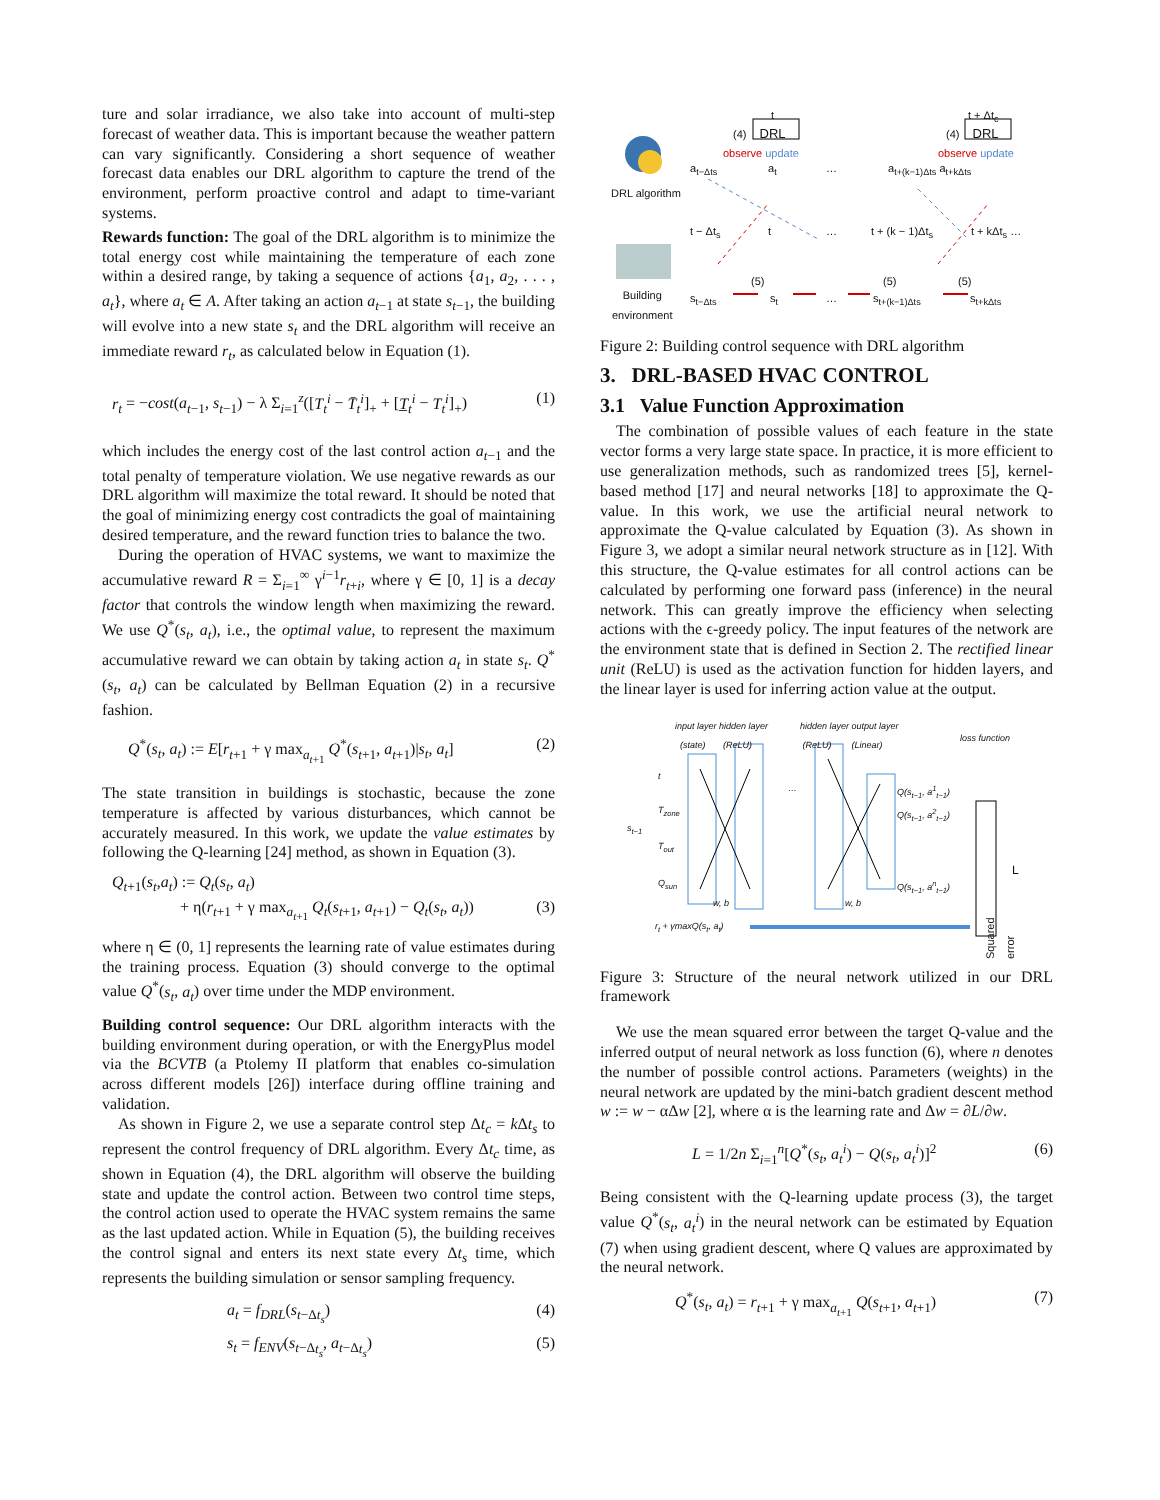ture and solar irradiance, we also take into account of multi-step forecast of weather data. This is important because the weather pattern can vary significantly. Considering a short sequence of weather forecast data enables our DRL algorithm to capture the trend of the environment, perform proactive control and adapt to time-variant systems.
Rewards function: The goal of the DRL algorithm is to minimize the total energy cost while maintaining the temperature of each zone within a desired range, by taking a sequence of actions {a<sub>1</sub>, a<sub>2</sub>, . . . , a<sub>t</sub>}, where a<sub>t</sub> ∈ A. After taking an action a<sub>t−1</sub> at state s<sub>t−1</sub>, the building will evolve into a new state s<sub>t</sub> and the DRL algorithm will receive an immediate reward r<sub>t</sub>, as calculated below in Equation (1).
r<sub>t</sub> = −cost(a<sub>t−1</sub>, s<sub>t−1</sub>) − λ Σ<sub>i=1</sub><sup>z</sup>([T<sub>t</sub><sup>i</sup> − T̄<sub>t</sub><sup>i</sup>]<sub>+</sub> + [T̲<sub>t</sub><sup>i</sup> − T<sub>t</sub><sup>i</sup>]<sub>+</sub>) (1)
which includes the energy cost of the last control action a<sub>t−1</sub> and the total penalty of temperature violation. We use negative rewards as our DRL algorithm will maximize the total reward. It should be noted that the goal of minimizing energy cost contradicts the goal of maintaining desired temperature, and the reward function tries to balance the two.
During the operation of HVAC systems, we want to maximize the accumulative reward R = Σ<sub>i=1</sub><sup>∞</sup> γ<sup>i−1</sup>r<sub>t+i</sub>, where γ ∈ [0, 1] is a decay factor that controls the window length when maximizing the reward. We use Q<sup>*</sup>(s<sub>t</sub>, a<sub>t</sub>), i.e., the optimal value, to represent the maximum accumulative reward we can obtain by taking action a<sub>t</sub> in state s<sub>t</sub>. Q<sup>*</sup>(s<sub>t</sub>, a<sub>t</sub>) can be calculated by Bellman Equation (2) in a recursive fashion.
Q<sup>*</sup>(s<sub>t</sub>, a<sub>t</sub>) := E[r<sub>t+1</sub> + γ max<sub>a<sub>t+1</sub></sub> Q<sup>*</sup>(s<sub>t+1</sub>, a<sub>t+1</sub>)|s<sub>t</sub>, a<sub>t</sub>] (2)
The state transition in buildings is stochastic, because the zone temperature is affected by various disturbances, which cannot be accurately measured. In this work, we update the value estimates by following the Q-learning [24] method, as shown in Equation (3).
Q<sub>t+1</sub>(s<sub>t</sub>,a<sub>t</sub>) := Q<sub>t</sub>(s<sub>t</sub>, a<sub>t</sub>)
+ η(r<sub>t+1</sub> + γ max<sub>a<sub>t+1</sub></sub> Q<sub>t</sub>(s<sub>t+1</sub>, a<sub>t+1</sub>) − Q<sub>t</sub>(s<sub>t</sub>, a<sub>t</sub>)) (3)
where η ∈ (0, 1] represents the learning rate of value estimates during the training process. Equation (3) should converge to the optimal value Q<sup>*</sup>(s<sub>t</sub>, a<sub>t</sub>) over time under the MDP environment.
Building control sequence: Our DRL algorithm interacts with the building environment during operation, or with the EnergyPlus model via the BCVTB (a Ptolemy II platform that enables co-simulation across different models [26]) interface during offline training and validation.
As shown in Figure 2, we use a separate control step Δt<sub>c</sub> = k Δt<sub>s</sub> to represent the control frequency of DRL algorithm. Every Δt<sub>c</sub> time, as shown in Equation (4), the DRL algorithm will observe the building state and update the control action. Between two control time steps, the control action used to operate the HVAC system remains the same as the last updated action. While in Equation (5), the building receives the control signal and enters its next state every Δt<sub>s</sub> time, which represents the building simulation or sensor sampling frequency.
a<sub>t</sub> = f<sub>DRL</sub>(s<sub>t−Δt<sub>s</sub></sub>) (4)
s<sub>t</sub> = f<sub>ENV</sub>(s<sub>t−Δt<sub>s</sub></sub>, a<sub>t−Δt<sub>s</sub></sub>) (5)
t t + Δt<sub>c</sub>
(4) DRL (4) DRL
observe update observe update
DRL algorithm
a<sub>t−Δts</sub> a<sub>t</sub> … a<sub>t+(k−1)Δts</sub> a<sub>t+kΔts</sub>
t − Δt<sub>s</sub> t … t + (k − 1)Δt<sub>s</sub> t + kΔt<sub>s</sub> …
(5) (5) (5)
Building
environment
s<sub>t−Δts</sub> s<sub>t</sub> … s<sub>t+(k−1)Δts</sub> s<sub>t+kΔts</sub>
Figure 2: Building control sequence with DRL algorithm
3. DRL-BASED HVAC CONTROL
3.1 Value Function Approximation
The combination of possible values of each feature in the state vector forms a very large state space. In practice, it is more efficient to use generalization methods, such as randomized trees [5], kernel-based method [17] and neural networks [18] to approximate the Q-value. In this work, we use the artificial neural network to approximate the Q-value calculated by Equation (3). As shown in Figure 3, we adopt a similar neural network structure as in [12]. With this structure, the Q-value estimates for all control actions can be calculated by performing one forward pass (inference) in the neural network. This can greatly improve the efficiency when selecting actions with the ϵ-greedy policy. The input features of the network are the environment state that is defined in Section 2. The rectified linear unit (ReLU) is used as the activation function for hidden layers, and the linear layer is used for inferring action value at the output.
input layer hidden layer
(state) (ReLU)
hidden layer output layer
(ReLU) (Linear)
loss function
t
T<sub>zone</sub>
s<sub>t−1</sub>
T<sub>out</sub>
Q<sub>sun</sub>
… Q(s<sub>t−1</sub>, a<sup>1</sup><sub>t−1</sub>)
Q(s<sub>t−1</sub>, a<sup>2</sup><sub>t−1</sub>)
Q(s<sub>t−1</sub>, a<sup>n</sup><sub>t−1</sub>)
Squared error
L
w, b w, b
r<sub>t</sub> + γmaxQ(s<sub>t</sub>, a<sub>t</sub>)
Figure 3: Structure of the neural network utilized in our DRL framework
We use the mean squared error between the target Q-value and the inferred output of neural network as loss function (6), where n denotes the number of possible control actions. Parameters (weights) in the neural network are updated by the mini-batch gradient descent method w := w − αΔw [2], where α is the learning rate and Δw = ∂L/∂w.
L = 1/2n Σ<sub>i=1</sub><sup>n</sup>[Q<sup>*</sup>(s<sub>t</sub>, a<sub>t</sub><sup>i</sup>) − Q(s<sub>t</sub>, a<sub>t</sub><sup>i</sup>)]<sup>2</sup> (6)
Being consistent with the Q-learning update process (3), the target value Q<sup>*</sup>(s<sub>t</sub>, a<sub>t</sub><sup>i</sup>) in the neural network can be estimated by Equation (7) when using gradient descent, where Q values are approximated by the neural network.
Q<sup>*</sup>(s<sub>t</sub>, a<sub>t</sub>) = r<sub>t+1</sub> + γ max<sub>a<sub>t+1</sub></sub> Q(s<sub>t+1</sub>, a<sub>t+1</sub>) (7)